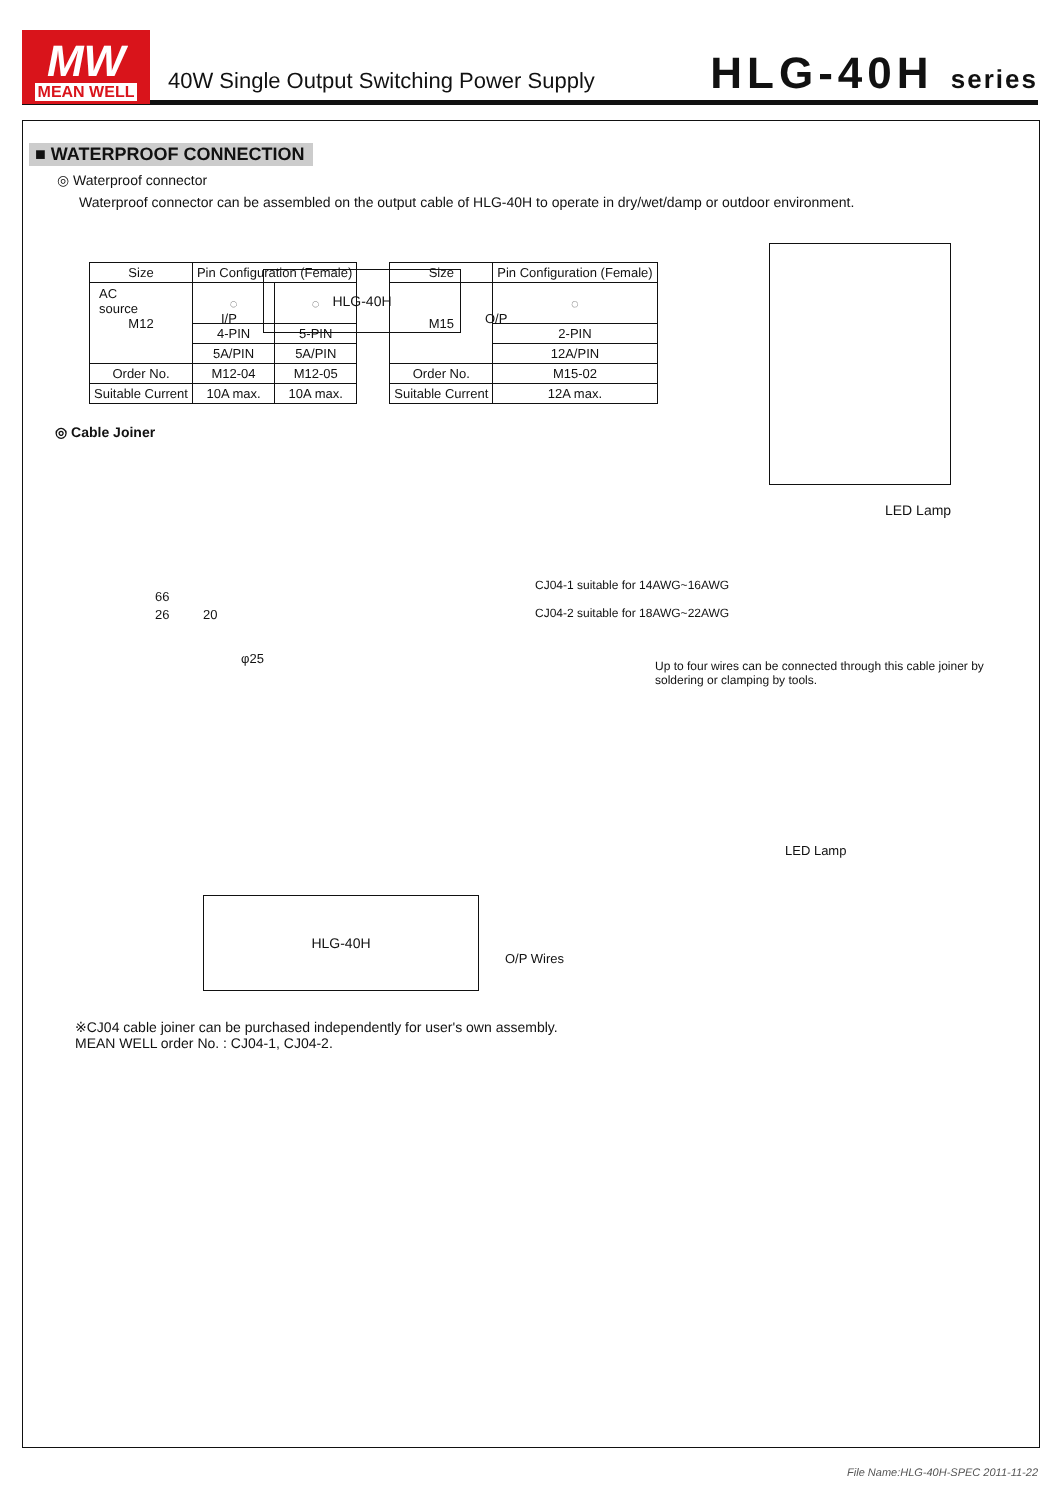MW
MEAN WELL
40W Single Output Switching Power Supply
HLG-40H series
■ WATERPROOF CONNECTION
◎ Waterproof connector
Waterproof connector can be assembled on the output cable of HLG-40H to operate in dry/wet/damp or outdoor environment.
AC
source
HLG-40H
I/P O/P
LED Lamp
| Size | Pin Configuration (Female) | |
| --- | --- | --- |
| M12 | ◌ | ◌ |
| | 4-PIN | 5-PIN |
| | 5A/PIN | 5A/PIN |
| Order No. | M12-04 | M12-05 |
| Suitable Current | 10A max. | 10A max. |
| Size | Pin Configuration (Female) |
| --- | --- |
| M15 | ◌ |
| | 2-PIN |
| | 12A/PIN |
| Order No. | M15-02 |
| Suitable Current | 12A max. |
◎ Cable Joiner
66
26 20
φ25
CJ04-1 suitable for 14AWG~16AWG
CJ04-2 suitable for 18AWG~22AWG
Up to four wires can be connected through this cable joiner by
soldering or clamping by tools.
LED Lamp
HLG-40H
O/P Wires
※CJ04 cable joiner can be purchased independently for user's own assembly.
MEAN WELL order No. : CJ04-1, CJ04-2.
File Name:HLG-40H-SPEC 2011-11-22